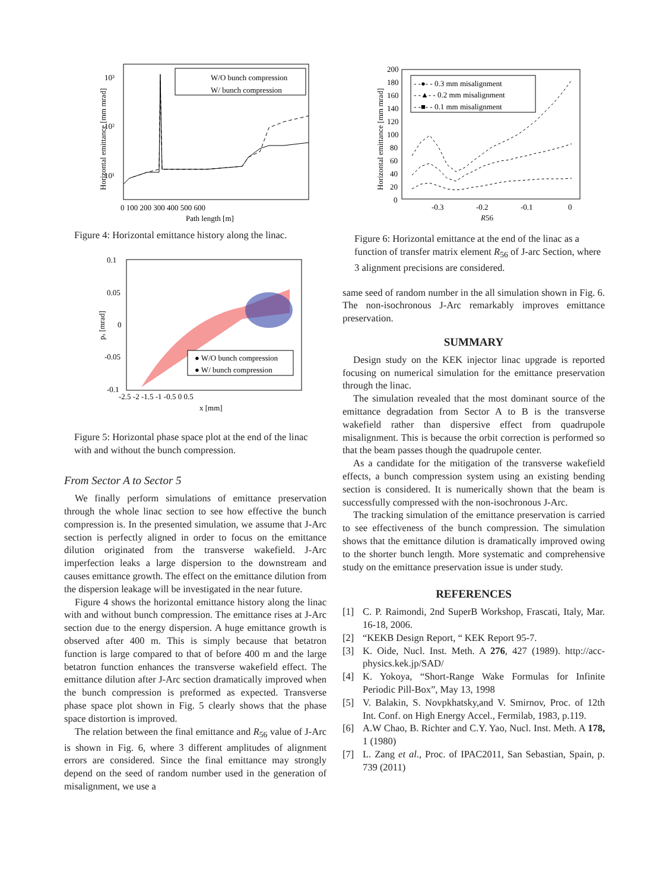W/O bunch compression
W/ bunch compression
0 100 200 300 400 500 600
Path length [m]
10³
10²
10¹
Horizontal emittance [mm mrad]
Figure 4: Horizontal emittance history along the linac.
● W/O bunch compression
● W/ bunch compression
0.1
0.05
0
-0.05
-0.1
-2.5 -2 -1.5 -1 -0.5 0 0.5
x [mm]
pₓ [mrad]
Figure 5: Horizontal phase space plot at the end of the linac with and without the bunch compression.
From Sector A to Sector 5
We finally perform simulations of emittance preservation through the whole linac section to see how effective the bunch compression is. In the presented simulation, we assume that J-Arc section is perfectly aligned in order to focus on the emittance dilution originated from the transverse wakefield. J-Arc imperfection leaks a large dispersion to the downstream and causes emittance growth. The effect on the emittance dilution from the dispersion leakage will be investigated in the near future.
Figure 4 shows the horizontal emittance history along the linac with and without bunch compression. The emittance rises at J-Arc section due to the energy dispersion. A huge emittance growth is observed after 400 m. This is simply because that betatron function is large compared to that of before 400 m and the large betatron function enhances the transverse wakefield effect. The emittance dilution after J-Arc section dramatically improved when the bunch compression is preformed as expected. Transverse phase space plot shown in Fig. 5 clearly shows that the phase space distortion is improved.
The relation between the final emittance and R<sub>56</sub> value of J-Arc is shown in Fig. 6, where 3 different amplitudes of alignment errors are considered. Since the final emittance may strongly depend on the seed of random number used in the generation of misalignment, we use a
- -●- - 0.3 mm misalignment
- -▲- - 0.2 mm misalignment
- -■- - 0.1 mm misalignment
200
180
160
140
120
100
80
60
40
20
0
-0.3
-0.2
-0.1
0
R56
Horizontal emittance [mm mrad]
Figure 6: Horizontal emittance at the end of the linac as a function of transfer matrix element R<sub>56</sub> of J-arc Section, where 3 alignment precisions are considered.
same seed of random number in the all simulation shown in Fig. 6. The non-isochronous J-Arc remarkably improves emittance preservation.
SUMMARY
Design study on the KEK injector linac upgrade is reported focusing on numerical simulation for the emittance preservation through the linac.
The simulation revealed that the most dominant source of the emittance degradation from Sector A to B is the transverse wakefield rather than dispersive effect from quadrupole misalignment. This is because the orbit correction is performed so that the beam passes though the quadrupole center.
As a candidate for the mitigation of the transverse wakefield effects, a bunch compression system using an existing bending section is considered. It is numerically shown that the beam is successfully compressed with the non-isochronous J-Arc.
The tracking simulation of the emittance preservation is carried to see effectiveness of the bunch compression. The simulation shows that the emittance dilution is dramatically improved owing to the shorter bunch length. More systematic and comprehensive study on the emittance preservation issue is under study.
REFERENCES
[1] C. P. Raimondi, 2nd SuperB Workshop, Frascati, Italy, Mar. 16-18, 2006.
[2] “KEKB Design Report, “ KEK Report 95-7.
[3] K. Oide, Nucl. Inst. Meth. A 276, 427 (1989). http://acc-physics.kek.jp/SAD/
[4] K. Yokoya, “Short-Range Wake Formulas for Infinite Periodic Pill-Box”, May 13, 1998
[5] V. Balakin, S. Novpkhatsky,and V. Smirnov, Proc. of 12th Int. Conf. on High Energy Accel., Fermilab, 1983, p.119.
[6] A.W Chao, B. Richter and C.Y. Yao, Nucl. Inst. Meth. A 178, 1 (1980)
[7] L. Zang et al., Proc. of IPAC2011, San Sebastian, Spain, p. 739 (2011)